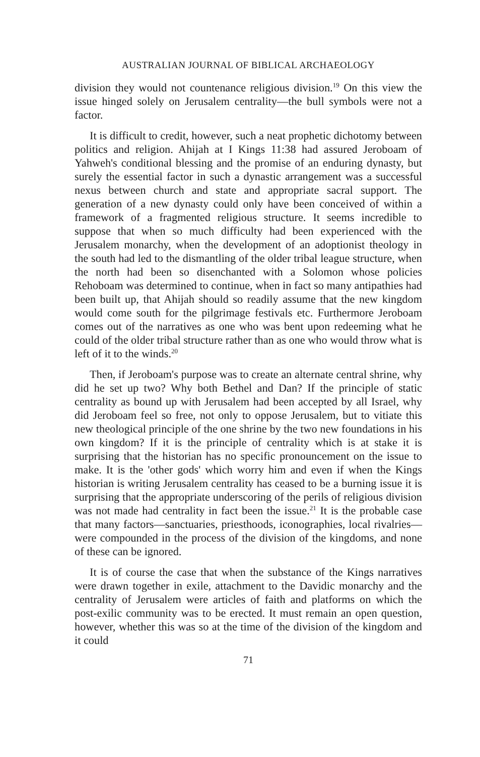AUSTRALIAN JOURNAL OF BIBLICAL ARCHAEOLOGY
division they would not countenance religious division.<sup>19</sup> On this view the issue hinged solely on Jerusalem centrality—the bull symbols were not a factor.
It is difficult to credit, however, such a neat prophetic dichotomy between politics and religion. Ahijah at I Kings 11:38 had assured Jeroboam of Yahweh's conditional blessing and the promise of an enduring dynasty, but surely the essential factor in such a dynastic arrangement was a successful nexus between church and state and appropriate sacral support. The generation of a new dynasty could only have been conceived of within a framework of a fragmented religious structure. It seems incredible to suppose that when so much difficulty had been experienced with the Jerusalem monarchy, when the development of an adoptionist theology in the south had led to the dismantling of the older tribal league structure, when the north had been so disenchanted with a Solomon whose policies Rehoboam was determined to continue, when in fact so many antipathies had been built up, that Ahijah should so readily assume that the new kingdom would come south for the pilgrimage festivals etc. Furthermore Jeroboam comes out of the narratives as one who was bent upon redeeming what he could of the older tribal structure rather than as one who would throw what is left of it to the winds.<sup>20</sup>
Then, if Jeroboam's purpose was to create an alternate central shrine, why did he set up two? Why both Bethel and Dan? If the principle of static centrality as bound up with Jerusalem had been accepted by all Israel, why did Jeroboam feel so free, not only to oppose Jerusalem, but to vitiate this new theological principle of the one shrine by the two new foundations in his own kingdom? If it is the principle of centrality which is at stake it is surprising that the historian has no specific pronouncement on the issue to make. It is the 'other gods' which worry him and even if when the Kings historian is writing Jerusalem centrality has ceased to be a burning issue it is surprising that the appropriate underscoring of the perils of religious division was not made had centrality in fact been the issue.<sup>21</sup> It is the probable case that many factors—sanctuaries, priesthoods, iconographies, local rivalries—were compounded in the process of the division of the kingdoms, and none of these can be ignored.
It is of course the case that when the substance of the Kings narratives were drawn together in exile, attachment to the Davidic monarchy and the centrality of Jerusalem were articles of faith and platforms on which the post-exilic community was to be erected. It must remain an open question, however, whether this was so at the time of the division of the kingdom and it could
71